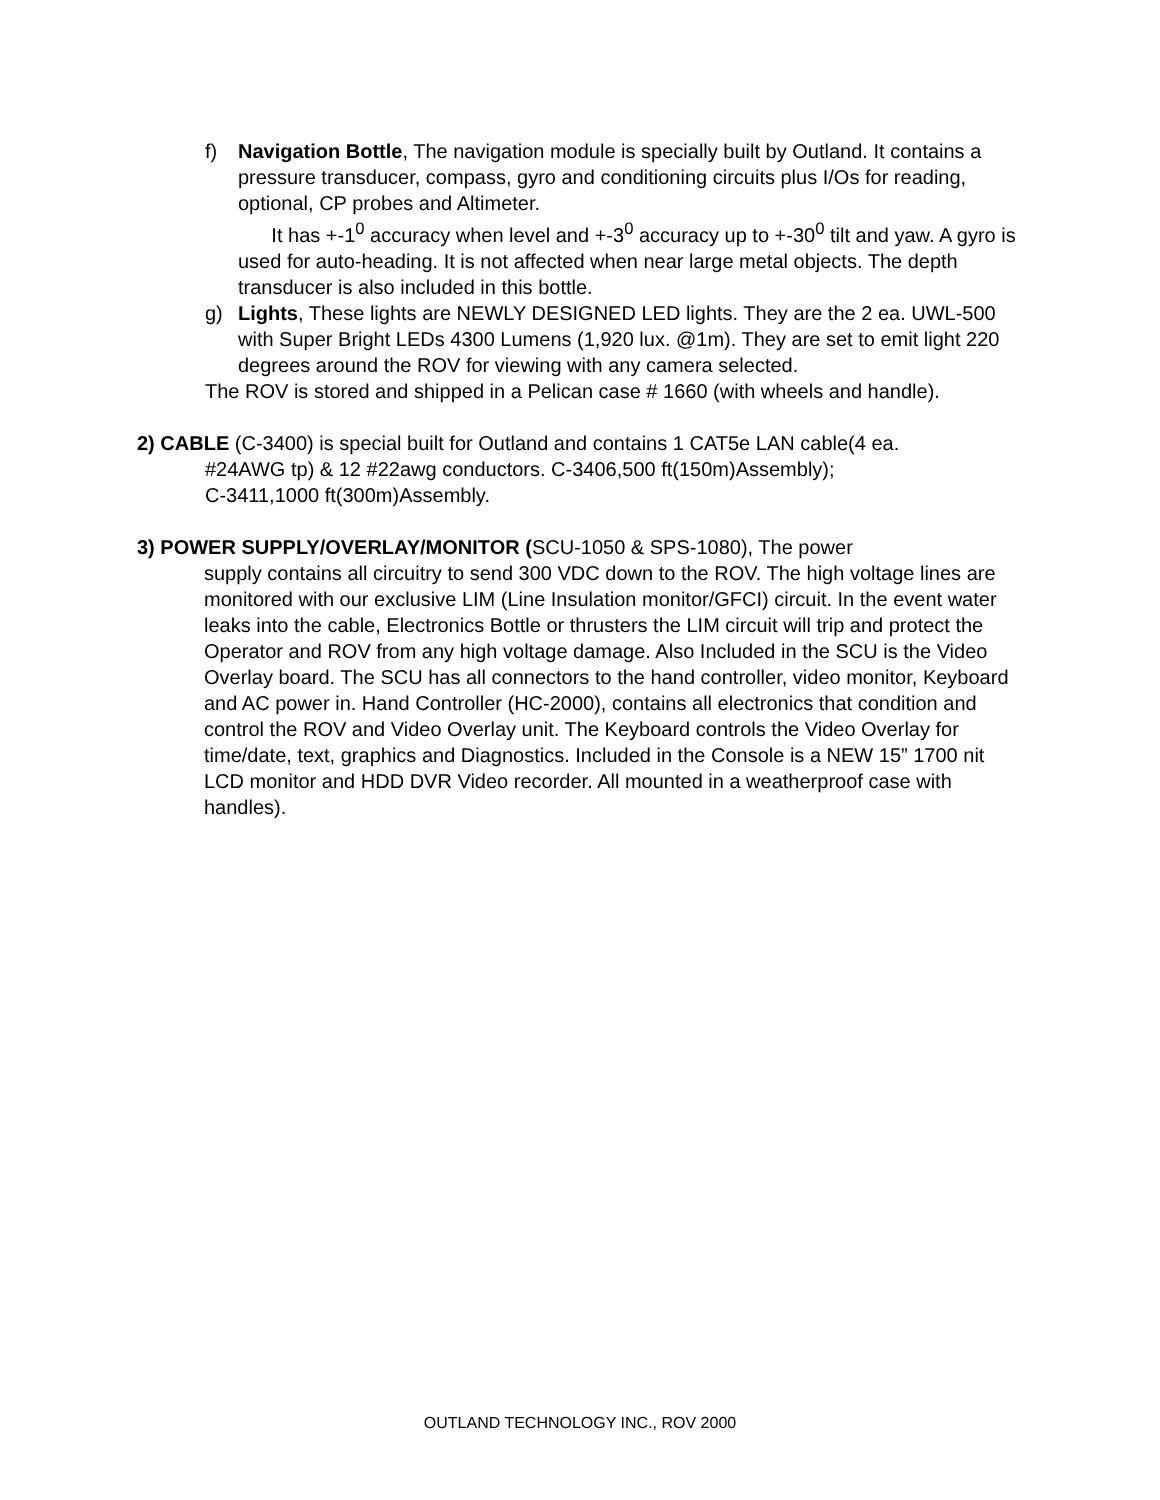f) Navigation Bottle, The navigation module is specially built by Outland. It contains a pressure transducer, compass, gyro and conditioning circuits plus I/Os for reading, optional, CP probes and Altimeter.
It has +-1<sup>0</sup> accuracy when level and +-3<sup>0</sup> accuracy up to +-30<sup>0</sup> tilt and yaw. A gyro is used for auto-heading. It is not affected when near large metal objects. The depth transducer is also included in this bottle.
g) Lights, These lights are NEWLY DESIGNED LED lights. They are the 2 ea. UWL-500 with Super Bright LEDs 4300 Lumens (1,920 lux. @1m). They are set to emit light 220 degrees around the ROV for viewing with any camera selected.
The ROV is stored and shipped in a Pelican case # 1660 (with wheels and handle).
2) CABLE (C-3400) is special built for Outland and contains 1 CAT5e LAN cable(4 ea.
#24AWG tp) & 12 #22awg conductors. C-3406,500 ft(150m)Assembly);
C-3411,1000 ft(300m)Assembly.
3) POWER SUPPLY/OVERLAY/MONITOR (SCU-1050 & SPS-1080), The power
supply contains all circuitry to send 300 VDC down to the ROV. The high voltage lines are monitored with our exclusive LIM (Line Insulation monitor/GFCI) circuit. In the event water leaks into the cable, Electronics Bottle or thrusters the LIM circuit will trip and protect the Operator and ROV from any high voltage damage. Also Included in the SCU is the Video Overlay board. The SCU has all connectors to the hand controller, video monitor, Keyboard and AC power in. Hand Controller (HC-2000), contains all electronics that condition and control the ROV and Video Overlay unit. The Keyboard controls the Video Overlay for time/date, text, graphics and Diagnostics. Included in the Console is a NEW 15” 1700 nit LCD monitor and HDD DVR Video recorder. All mounted in a weatherproof case with handles).
OUTLAND TECHNOLOGY INC., ROV 2000